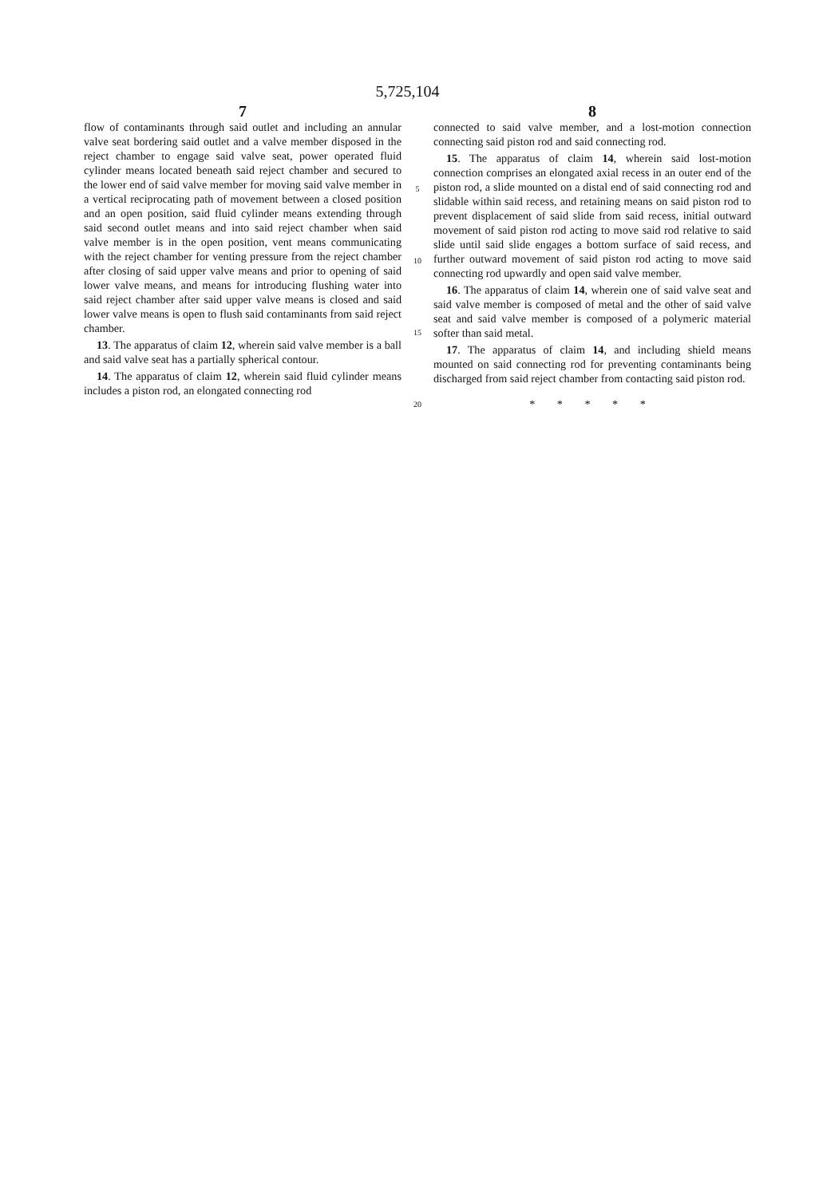5,725,104
7
flow of contaminants through said outlet and including an annular valve seat bordering said outlet and a valve member disposed in the reject chamber to engage said valve seat, power operated fluid cylinder means located beneath said reject chamber and secured to the lower end of said valve member for moving said valve member in a vertical reciprocating path of movement between a closed position and an open position, said fluid cylinder means extending through said second outlet means and into said reject chamber when said valve member is in the open position, vent means communicating with the reject chamber for venting pressure from the reject chamber after closing of said upper valve means and prior to opening of said lower valve means, and means for introducing flushing water into said reject chamber after said upper valve means is closed and said lower valve means is open to flush said contaminants from said reject chamber.
13. The apparatus of claim 12, wherein said valve member is a ball and said valve seat has a partially spherical contour.
14. The apparatus of claim 12, wherein said fluid cylinder means includes a piston rod, an elongated connecting rod
5
10
15
20
8
connected to said valve member, and a lost-motion connection connecting said piston rod and said connecting rod.
15. The apparatus of claim 14, wherein said lost-motion connection comprises an elongated axial recess in an outer end of the piston rod, a slide mounted on a distal end of said connecting rod and slidable within said recess, and retaining means on said piston rod to prevent displacement of said slide from said recess, initial outward movement of said piston rod acting to move said rod relative to said slide until said slide engages a bottom surface of said recess, and further outward movement of said piston rod acting to move said connecting rod upwardly and open said valve member.
16. The apparatus of claim 14, wherein one of said valve seat and said valve member is composed of metal and the other of said valve seat and said valve member is composed of a polymeric material softer than said metal.
17. The apparatus of claim 14, and including shield means mounted on said connecting rod for preventing contaminants being discharged from said reject chamber from contacting said piston rod.
* * * * *